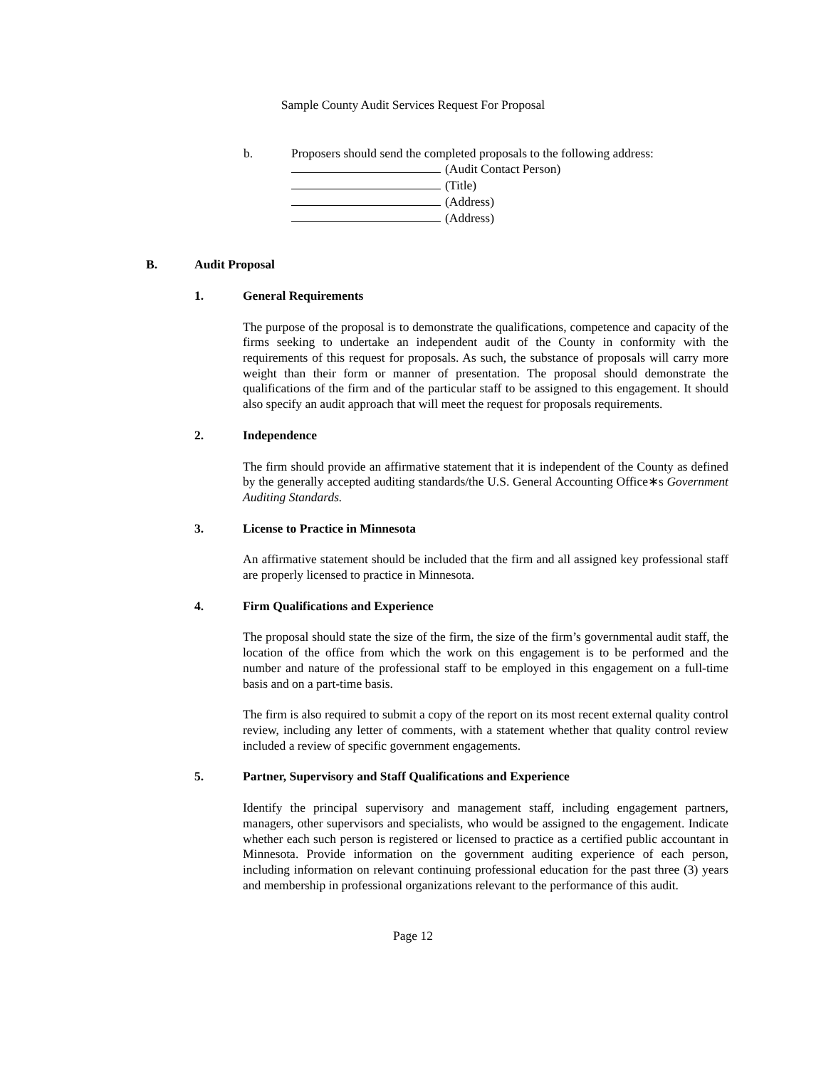Sample County Audit Services Request For Proposal
b. Proposers should send the completed proposals to the following address:
(Audit Contact Person)
(Title)
(Address)
(Address)
B. Audit Proposal
1. General Requirements
The purpose of the proposal is to demonstrate the qualifications, competence and capacity of the firms seeking to undertake an independent audit of the County in conformity with the requirements of this request for proposals. As such, the substance of proposals will carry more weight than their form or manner of presentation. The proposal should demonstrate the qualifications of the firm and of the particular staff to be assigned to this engagement. It should also specify an audit approach that will meet the request for proposals requirements.
2. Independence
The firm should provide an affirmative statement that it is independent of the County as defined by the generally accepted auditing standards/the U.S. General Accounting Office∗s Government Auditing Standards.
3. License to Practice in Minnesota
An affirmative statement should be included that the firm and all assigned key professional staff are properly licensed to practice in Minnesota.
4. Firm Qualifications and Experience
The proposal should state the size of the firm, the size of the firm’s governmental audit staff, the location of the office from which the work on this engagement is to be performed and the number and nature of the professional staff to be employed in this engagement on a full-time basis and on a part-time basis.
The firm is also required to submit a copy of the report on its most recent external quality control review, including any letter of comments, with a statement whether that quality control review included a review of specific government engagements.
5. Partner, Supervisory and Staff Qualifications and Experience
Identify the principal supervisory and management staff, including engagement partners, managers, other supervisors and specialists, who would be assigned to the engagement. Indicate whether each such person is registered or licensed to practice as a certified public accountant in Minnesota. Provide information on the government auditing experience of each person, including information on relevant continuing professional education for the past three (3) years and membership in professional organizations relevant to the performance of this audit.
Page 12